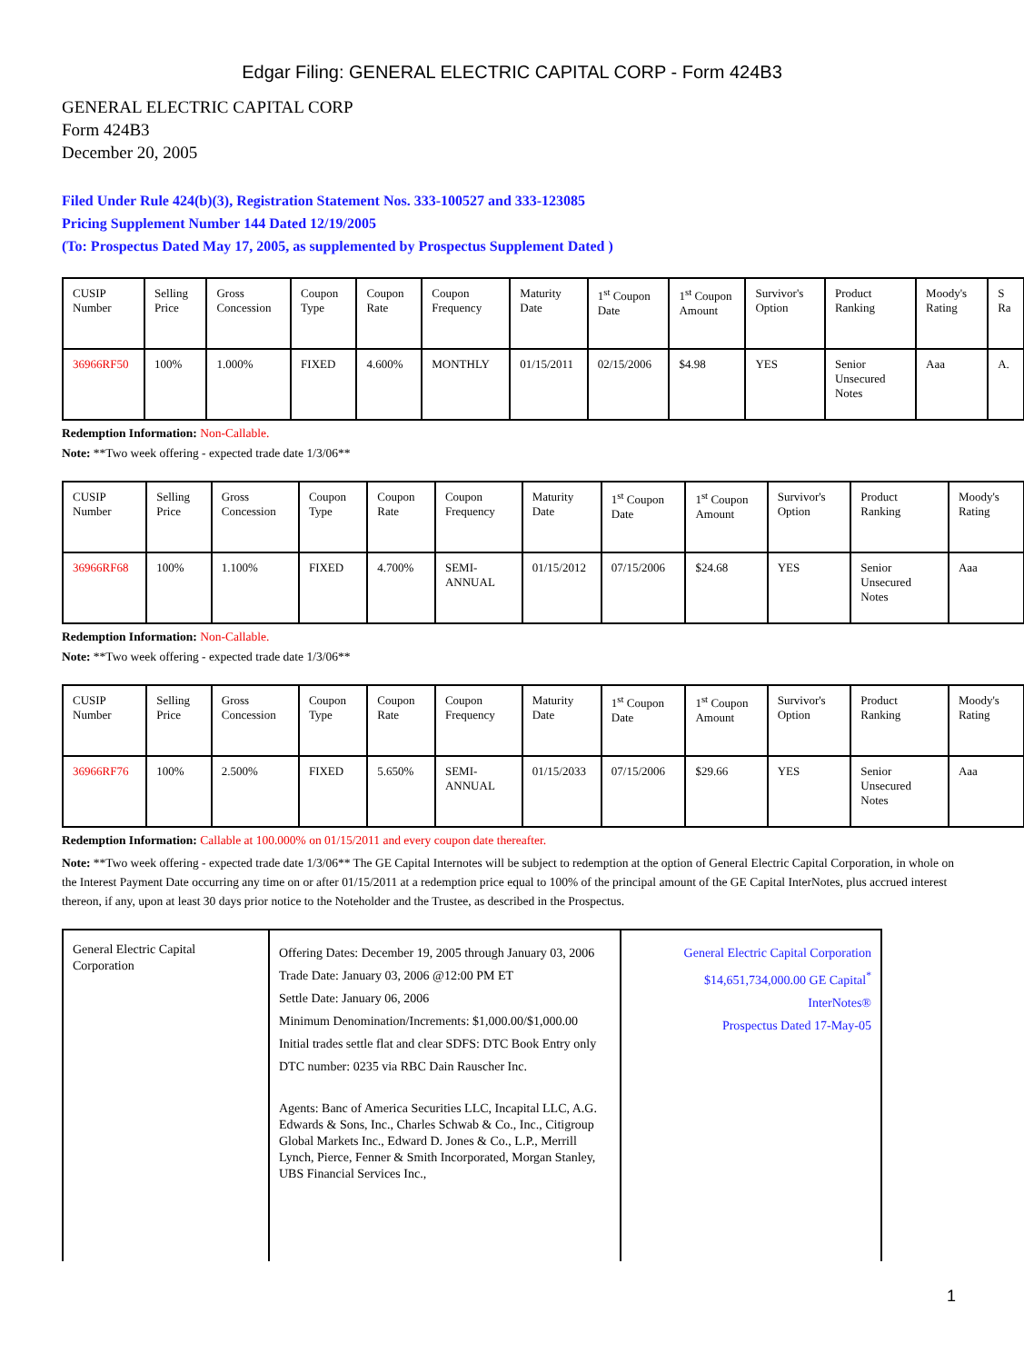Edgar Filing: GENERAL ELECTRIC CAPITAL CORP - Form 424B3
GENERAL ELECTRIC CAPITAL CORP
Form 424B3
December 20, 2005
Filed Under Rule 424(b)(3), Registration Statement Nos. 333-100527 and 333-123085
Pricing Supplement Number 144 Dated 12/19/2005
(To: Prospectus Dated May 17, 2005, as supplemented by Prospectus Supplement Dated )
| CUSIP Number | Selling Price | Gross Concession | Coupon Type | Coupon Rate | Coupon Frequency | Maturity Date | 1<sup>st</sup> Coupon Date | 1<sup>st</sup> Coupon Amount | Survivor's Option | Product Ranking | Moody's Rating | S Ra |
| --- | --- | --- | --- | --- | --- | --- | --- | --- | --- | --- | --- | --- |
| 36966RF50 | 100% | 1.000% | FIXED | 4.600% | MONTHLY | 01/15/2011 | 02/15/2006 | $4.98 | YES | Senior Unsecured Notes | Aaa | A. |
Redemption Information: Non-Callable.
Note: **Two week offering - expected trade date 1/3/06**
| CUSIP Number | Selling Price | Gross Concession | Coupon Type | Coupon Rate | Coupon Frequency | Maturity Date | 1<sup>st</sup> Coupon Date | 1<sup>st</sup> Coupon Amount | Survivor's Option | Product Ranking | Moody's Rating |
| --- | --- | --- | --- | --- | --- | --- | --- | --- | --- | --- | --- |
| 36966RF68 | 100% | 1.100% | FIXED | 4.700% | SEMI-ANNUAL | 01/15/2012 | 07/15/2006 | $24.68 | YES | Senior Unsecured Notes | Aaa |
Redemption Information: Non-Callable.
Note: **Two week offering - expected trade date 1/3/06**
| CUSIP Number | Selling Price | Gross Concession | Coupon Type | Coupon Rate | Coupon Frequency | Maturity Date | 1<sup>st</sup> Coupon Date | 1<sup>st</sup> Coupon Amount | Survivor's Option | Product Ranking | Moody's Rating |
| --- | --- | --- | --- | --- | --- | --- | --- | --- | --- | --- | --- |
| 36966RF76 | 100% | 2.500% | FIXED | 5.650% | SEMI-ANNUAL | 01/15/2033 | 07/15/2006 | $29.66 | YES | Senior Unsecured Notes | Aaa |
Redemption Information: Callable at 100.000% on 01/15/2011 and every coupon date thereafter.
Note: **Two week offering - expected trade date 1/3/06** The GE Capital Internotes will be subject to redemption at the option of General Electric Capital Corporation, in whole on the Interest Payment Date occurring any time on or after 01/15/2011 at a redemption price equal to 100% of the principal amount of the GE Capital InterNotes, plus accrued interest thereon, if any, upon at least 30 days prior notice to the Noteholder and the Trustee, as described in the Prospectus.
| General Electric Capital Corporation | Offering Dates: December 19, 2005 through January 03, 2006 Trade Date: January 03, 2006 @12:00 PM ET Settle Date: January 06, 2006 Minimum Denomination/Increments: $1,000.00/$1,000.00 Initial trades settle flat and clear SDFS: DTC Book Entry only DTC number: 0235 via RBC Dain Rauscher Inc. Agents: Banc of America Securities LLC, Incapital LLC, A.G. Edwards & Sons, Inc., Charles Schwab & Co., Inc., Citigroup Global Markets Inc., Edward D. Jones & Co., L.P., Merrill Lynch, Pierce, Fenner & Smith Incorporated, Morgan Stanley, UBS Financial Services Inc., | General Electric Capital Corporation $14,651,734,000.00 GE Capital<sup>*</sup> InterNotes® Prospectus Dated 17-May-05 |
1